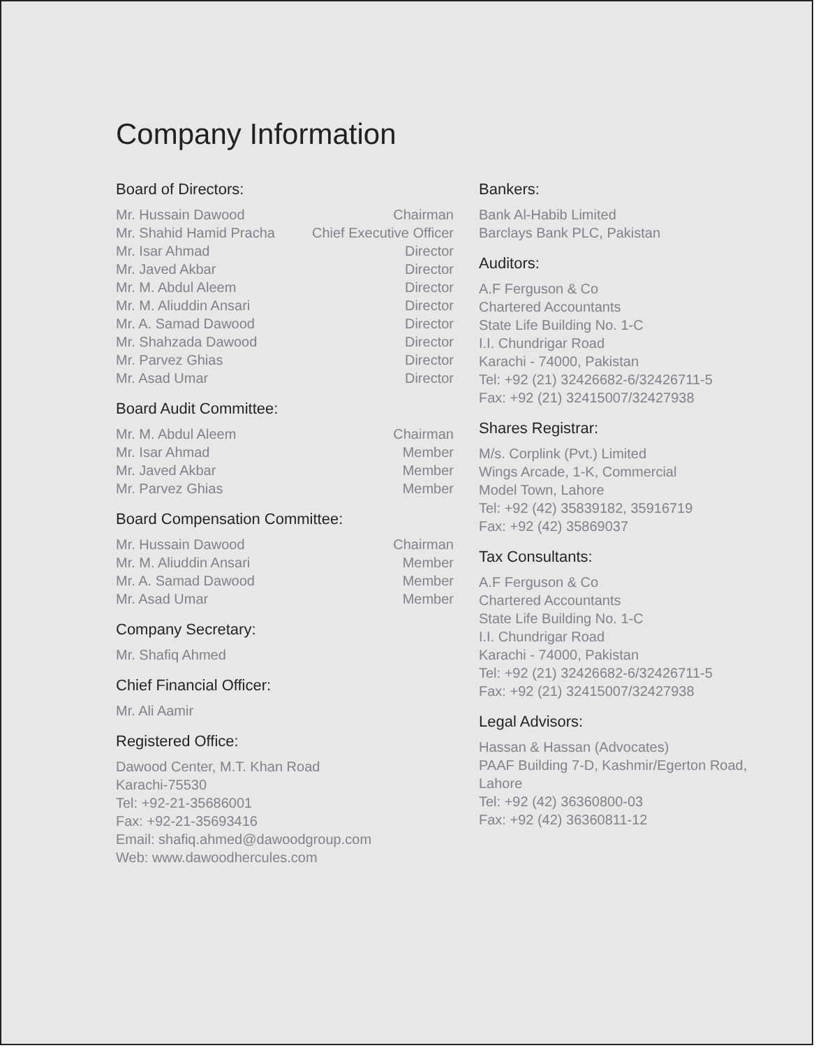Company Information
Board of Directors:
| Mr. Hussain Dawood | Chairman |
| Mr. Shahid Hamid Pracha | Chief Executive Officer |
| Mr. Isar Ahmad | Director |
| Mr. Javed Akbar | Director |
| Mr. M. Abdul Aleem | Director |
| Mr. M. Aliuddin Ansari | Director |
| Mr. A. Samad Dawood | Director |
| Mr. Shahzada Dawood | Director |
| Mr. Parvez Ghias | Director |
| Mr. Asad Umar | Director |
Board Audit Committee:
| Mr. M. Abdul Aleem | Chairman |
| Mr. Isar Ahmad | Member |
| Mr. Javed Akbar | Member |
| Mr. Parvez Ghias | Member |
Board Compensation Committee:
| Mr. Hussain Dawood | Chairman |
| Mr. M. Aliuddin Ansari | Member |
| Mr. A. Samad Dawood | Member |
| Mr. Asad Umar | Member |
Company Secretary:
Mr. Shafiq Ahmed
Chief Financial Officer:
Mr. Ali Aamir
Registered Office:
Dawood Center, M.T. Khan Road
Karachi-75530
Tel: +92-21-35686001
Fax: +92-21-35693416
Email: shafiq.ahmed@dawoodgroup.com
Web: www.dawoodhercules.com
Bankers:
Bank Al-Habib Limited
Barclays Bank PLC, Pakistan
Auditors:
A.F Ferguson & Co
Chartered Accountants
State Life Building No. 1-C
I.I. Chundrigar Road
Karachi - 74000, Pakistan
Tel: +92 (21) 32426682-6/32426711-5
Fax: +92 (21) 32415007/32427938
Shares Registrar:
M/s. Corplink (Pvt.) Limited
Wings Arcade, 1-K, Commercial
Model Town, Lahore
Tel: +92 (42) 35839182, 35916719
Fax: +92 (42) 35869037
Tax Consultants:
A.F Ferguson & Co
Chartered Accountants
State Life Building No. 1-C
I.I. Chundrigar Road
Karachi - 74000, Pakistan
Tel: +92 (21) 32426682-6/32426711-5
Fax: +92 (21) 32415007/32427938
Legal Advisors:
Hassan & Hassan (Advocates)
PAAF Building 7-D, Kashmir/Egerton Road, Lahore
Tel: +92 (42) 36360800-03
Fax: +92 (42) 36360811-12